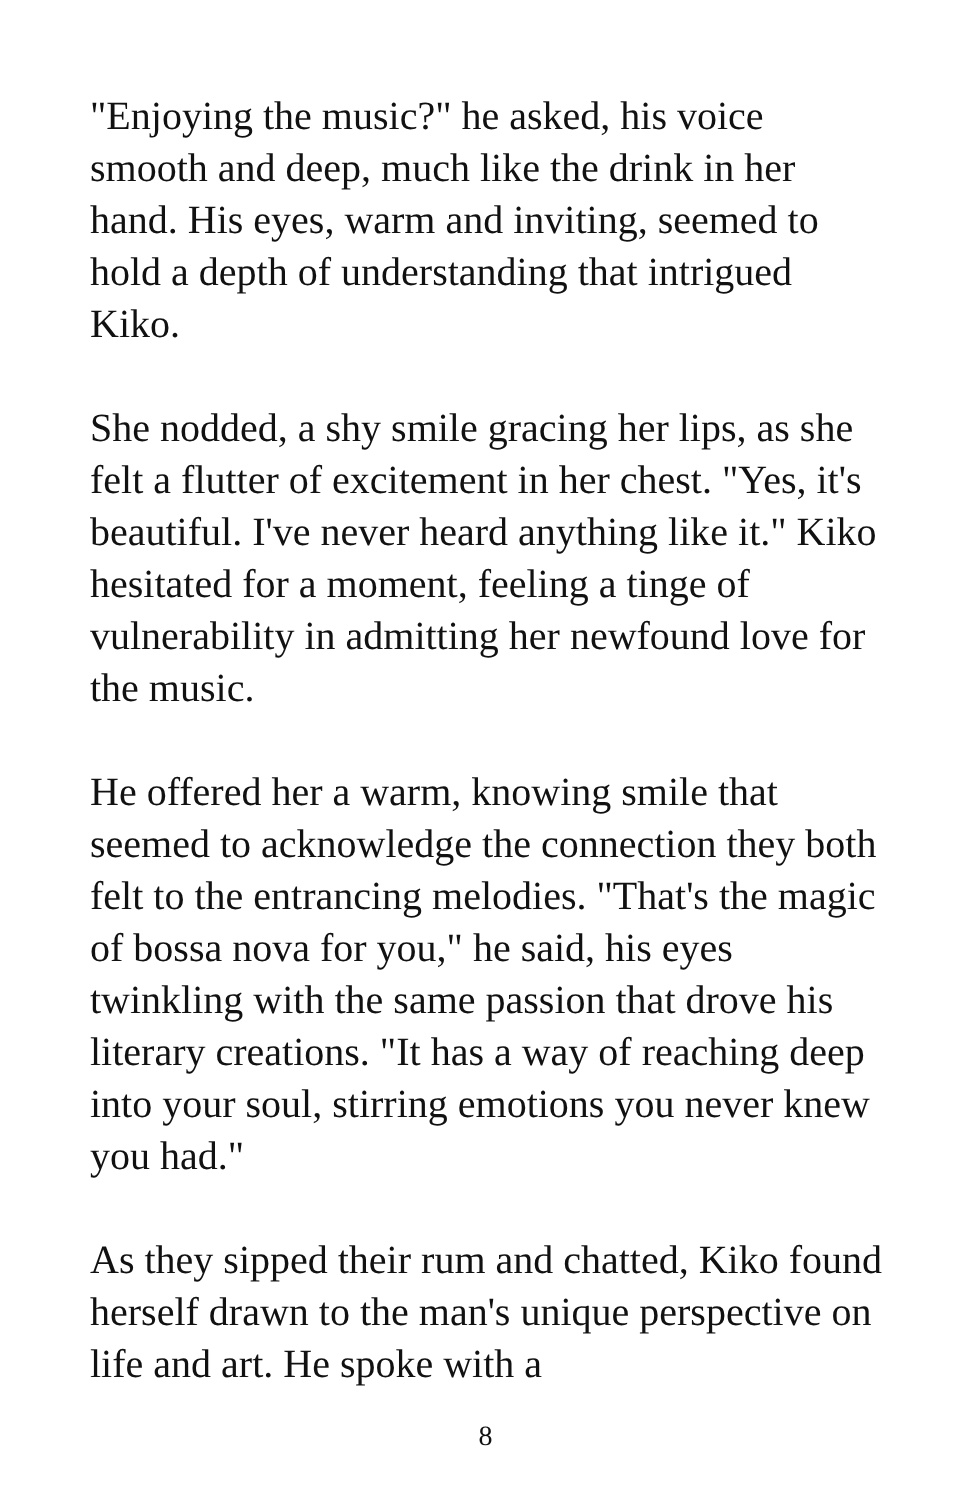"Enjoying the music?" he asked, his voice smooth and deep, much like the drink in her hand. His eyes, warm and inviting, seemed to hold a depth of understanding that intrigued Kiko.
She nodded, a shy smile gracing her lips, as she felt a flutter of excitement in her chest. "Yes, it's beautiful. I've never heard anything like it." Kiko hesitated for a moment, feeling a tinge of vulnerability in admitting her newfound love for the music.
He offered her a warm, knowing smile that seemed to acknowledge the connection they both felt to the entrancing melodies. "That's the magic of bossa nova for you," he said, his eyes twinkling with the same passion that drove his literary creations. "It has a way of reaching deep into your soul, stirring emotions you never knew you had."
As they sipped their rum and chatted, Kiko found herself drawn to the man's unique perspective on life and art. He spoke with a
8